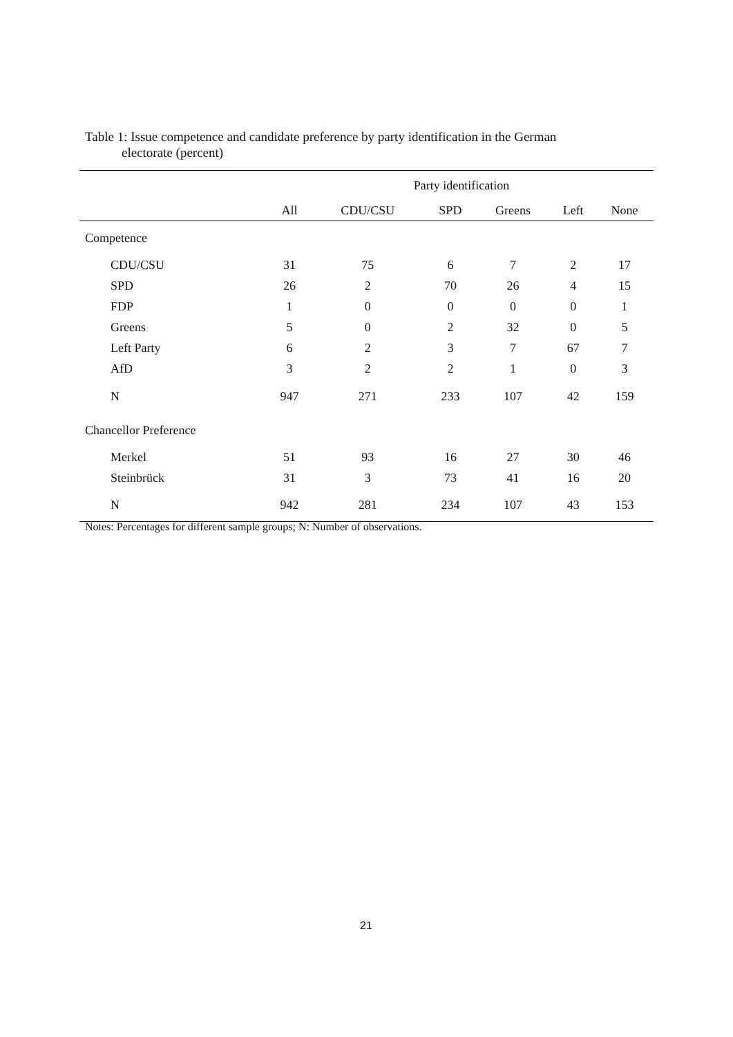Table 1: Issue competence and candidate preference by party identification in the German
electorate (percent)
| | Party identification | | | | | |
| --- | --- | --- | --- | --- | --- | --- |
| | All | CDU/CSU | SPD | Greens | Left | None |
| Competence | | | | | | |
| CDU/CSU | 31 | 75 | 6 | 7 | 2 | 17 |
| SPD | 26 | 2 | 70 | 26 | 4 | 15 |
| FDP | 1 | 0 | 0 | 0 | 0 | 1 |
| Greens | 5 | 0 | 2 | 32 | 0 | 5 |
| Left Party | 6 | 2 | 3 | 7 | 67 | 7 |
| AfD | 3 | 2 | 2 | 1 | 0 | 3 |
| N | 947 | 271 | 233 | 107 | 42 | 159 |
| Chancellor Preference | | | | | | |
| Merkel | 51 | 93 | 16 | 27 | 30 | 46 |
| Steinbrück | 31 | 3 | 73 | 41 | 16 | 20 |
| N | 942 | 281 | 234 | 107 | 43 | 153 |
Notes: Percentages for different sample groups; N: Number of observations.
21